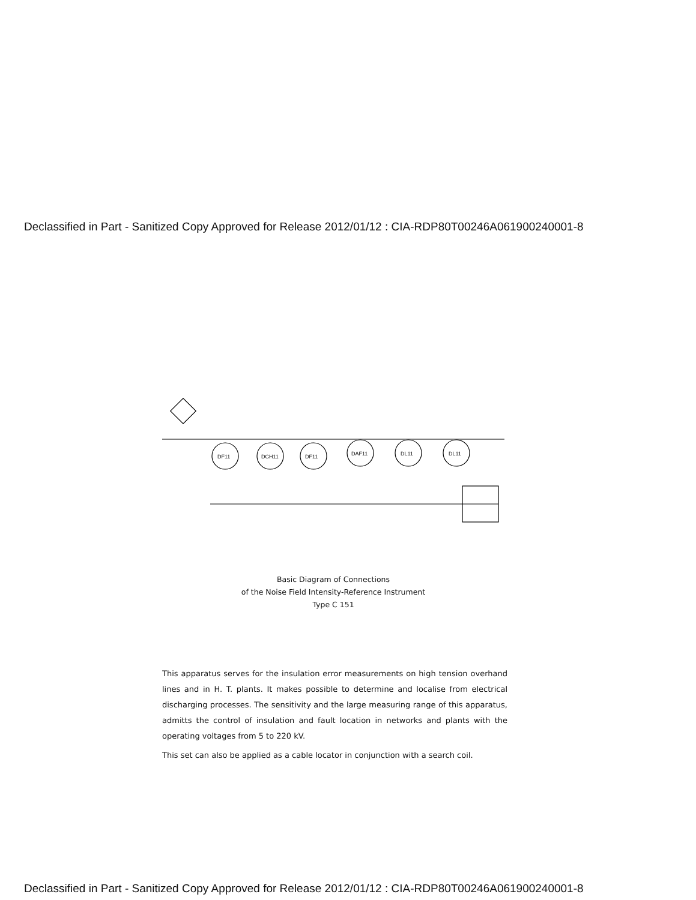Declassified in Part - Sanitized Copy Approved for Release 2012/01/12 : CIA-RDP80T00246A061900240001-8
DF11
DCH11
DF11
DAF11
DL11
DL11
Basic Diagram of Connections
of the Noise Field Intensity-Reference Instrument
Type C 151
This apparatus serves for the insulation error measurements on high tension overhand lines and in H. T. plants. It makes possible to determine and localise from electrical discharging processes. The sensitivity and the large measuring range of this apparatus, admitts the control of insulation and fault location in networks and plants with the operating voltages from 5 to 220 kV.
This set can also be applied as a cable locator in conjunction with a search coil.
Declassified in Part - Sanitized Copy Approved for Release 2012/01/12 : CIA-RDP80T00246A061900240001-8